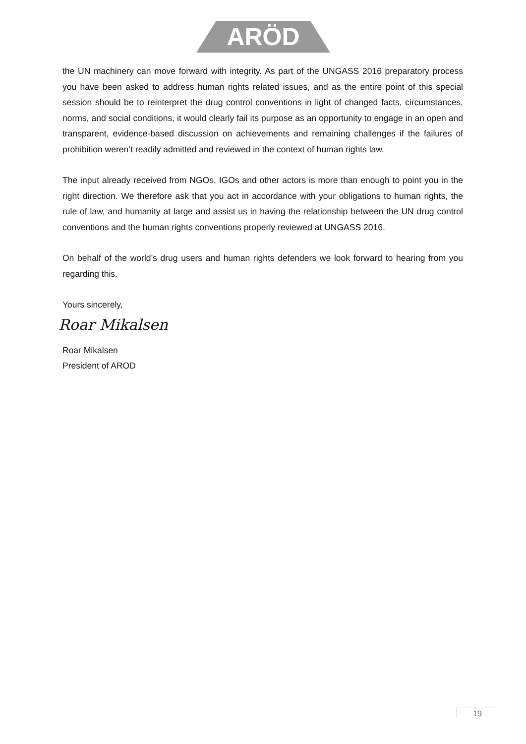ARÖD
the UN machinery can move forward with integrity. As part of the UNGASS 2016 preparatory process you have been asked to address human rights related issues, and as the entire point of this special session should be to reinterpret the drug control conventions in light of changed facts, circumstances, norms, and social conditions, it would clearly fail its purpose as an opportunity to engage in an open and transparent, evidence-based discussion on achievements and remaining challenges if the failures of prohibition weren’t readily admitted and reviewed in the context of human rights law.
The input already received from NGOs, IGOs and other actors is more than enough to point you in the right direction. We therefore ask that you act in accordance with your obligations to human rights, the rule of law, and humanity at large and assist us in having the relationship between the UN drug control conventions and the human rights conventions properly reviewed at UNGASS 2016.
On behalf of the world’s drug users and human rights defenders we look forward to hearing from you regarding this.
Yours sincerely,
Roar Mikalsen
Roar Mikalsen
President of AROD
19